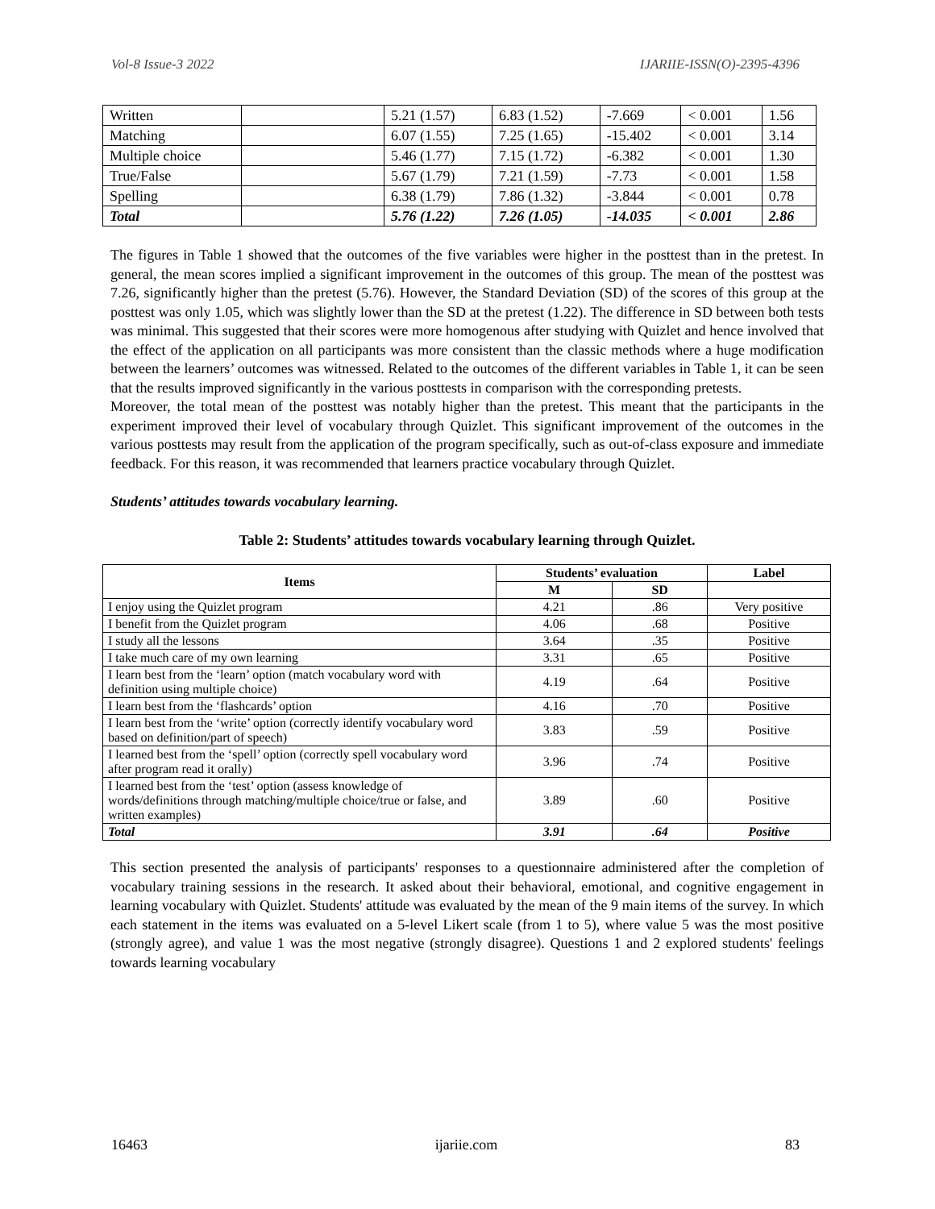Vol-8 Issue-3 2022 IJARIIE-ISSN(O)-2395-4396
| Written | | 5.21 (1.57) | 6.83 (1.52) | -7.669 | < 0.001 | 1.56 |
| Matching | | 6.07 (1.55) | 7.25 (1.65) | -15.402 | < 0.001 | 3.14 |
| Multiple choice | | 5.46 (1.77) | 7.15 (1.72) | -6.382 | < 0.001 | 1.30 |
| True/False | | 5.67 (1.79) | 7.21 (1.59) | -7.73 | < 0.001 | 1.58 |
| Spelling | | 6.38 (1.79) | 7.86 (1.32) | -3.844 | < 0.001 | 0.78 |
| Total | | 5.76 (1.22) | 7.26 (1.05) | -14.035 | < 0.001 | 2.86 |
The figures in Table 1 showed that the outcomes of the five variables were higher in the posttest than in the pretest. In general, the mean scores implied a significant improvement in the outcomes of this group. The mean of the posttest was 7.26, significantly higher than the pretest (5.76). However, the Standard Deviation (SD) of the scores of this group at the posttest was only 1.05, which was slightly lower than the SD at the pretest (1.22). The difference in SD between both tests was minimal. This suggested that their scores were more homogenous after studying with Quizlet and hence involved that the effect of the application on all participants was more consistent than the classic methods where a huge modification between the learners’ outcomes was witnessed. Related to the outcomes of the different variables in Table 1, it can be seen that the results improved significantly in the various posttests in comparison with the corresponding pretests.
Moreover, the total mean of the posttest was notably higher than the pretest. This meant that the participants in the experiment improved their level of vocabulary through Quizlet. This significant improvement of the outcomes in the various posttests may result from the application of the program specifically, such as out-of-class exposure and immediate feedback. For this reason, it was recommended that learners practice vocabulary through Quizlet.
Students’ attitudes towards vocabulary learning.
Table 2: Students’ attitudes towards vocabulary learning through Quizlet.
| Items | Students’ evaluation | | Label |
| --- | --- | --- | --- |
| | M | SD | |
| I enjoy using the Quizlet program | 4.21 | .86 | Very positive |
| I benefit from the Quizlet program | 4.06 | .68 | Positive |
| I study all the lessons | 3.64 | .35 | Positive |
| I take much care of my own learning | 3.31 | .65 | Positive |
| I learn best from the ‘learn’ option (match vocabulary word with definition using multiple choice) | 4.19 | .64 | Positive |
| I learn best from the ‘flashcards’ option | 4.16 | .70 | Positive |
| I learn best from the ‘write’ option (correctly identify vocabulary word based on definition/part of speech) | 3.83 | .59 | Positive |
| I learned best from the ‘spell’ option (correctly spell vocabulary word after program read it orally) | 3.96 | .74 | Positive |
| I learned best from the ‘test’ option (assess knowledge of words/definitions through matching/multiple choice/true or false, and written examples) | 3.89 | .60 | Positive |
| Total | 3.91 | .64 | Positive |
This section presented the analysis of participants' responses to a questionnaire administered after the completion of vocabulary training sessions in the research. It asked about their behavioral, emotional, and cognitive engagement in learning vocabulary with Quizlet. Students' attitude was evaluated by the mean of the 9 main items of the survey. In which each statement in the items was evaluated on a 5-level Likert scale (from 1 to 5), where value 5 was the most positive (strongly agree), and value 1 was the most negative (strongly disagree). Questions 1 and 2 explored students' feelings towards learning vocabulary
16463 ijariie.com 83